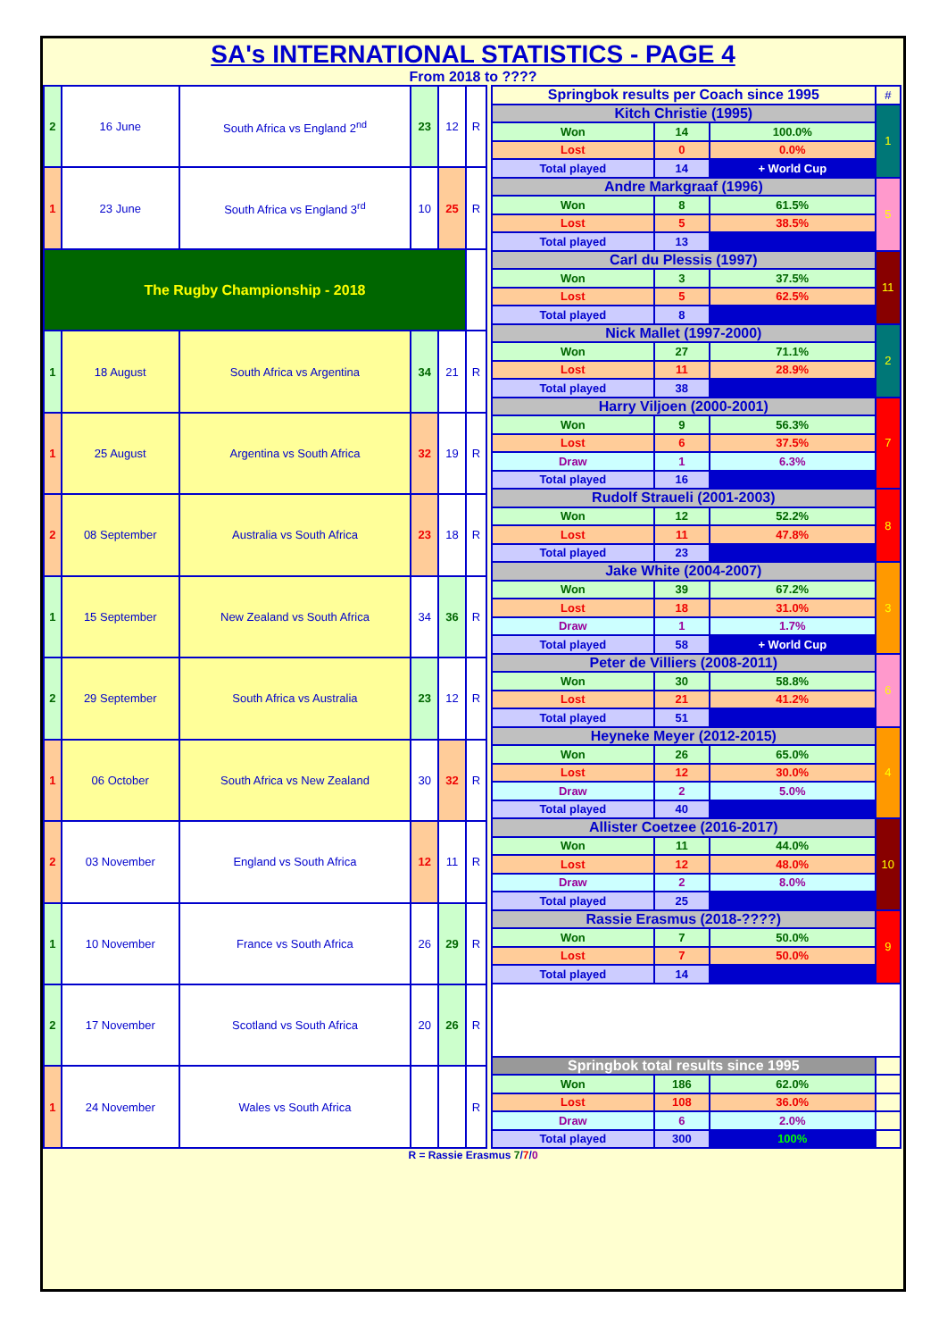SA's INTERNATIONAL STATISTICS - PAGE 4
From 2018 to ????
| 2 | 16 June | South Africa vs England 2<sup>nd</sup> | 23 | 12 | R |
| 1 | 23 June | South Africa vs England 3<sup>rd</sup> | 10 | 25 | R |
| The Rugby Championship - 2018 | | | | | |
| 1 | 18 August | South Africa vs Argentina | 34 | 21 | R |
| 1 | 25 August | Argentina vs South Africa | 32 | 19 | R |
| 2 | 08 September | Australia vs South Africa | 23 | 18 | R |
| 1 | 15 September | New Zealand vs South Africa | 34 | 36 | R |
| 2 | 29 September | South Africa vs Australia | 23 | 12 | R |
| 1 | 06 October | South Africa vs New Zealand | 30 | 32 | R |
| 2 | 03 November | England vs South Africa | 12 | 11 | R |
| 1 | 10 November | France vs South Africa | 26 | 29 | R |
| 2 | 17 November | Scotland vs South Africa | 20 | 26 | R |
| 1 | 24 November | Wales vs South Africa | | | R |
| Springbok results per Coach since 1995 | | | # |
| Kitch Christie (1995) | | | 1 |
| Won | 14 | 100.0% | |
| Lost | 0 | 0.0% | |
| Total played | 14 | + World Cup | |
| Andre Markgraaf (1996) | | | 5 |
| Won | 8 | 61.5% | |
| Lost | 5 | 38.5% | |
| Total played | 13 | | |
| Carl du Plessis (1997) | | | 11 |
| Won | 3 | 37.5% | |
| Lost | 5 | 62.5% | |
| Total played | 8 | | |
| Nick Mallet (1997-2000) | | | 2 |
| Won | 27 | 71.1% | |
| Lost | 11 | 28.9% | |
| Total played | 38 | | |
| Harry Viljoen (2000-2001) | | | 7 |
| Won | 9 | 56.3% | |
| Lost | 6 | 37.5% | |
| Draw | 1 | 6.3% | |
| Total played | 16 | | |
| Rudolf Straueli (2001-2003) | | | 8 |
| Won | 12 | 52.2% | |
| Lost | 11 | 47.8% | |
| Total played | 23 | | |
| Jake White (2004-2007) | | | 3 |
| Won | 39 | 67.2% | |
| Lost | 18 | 31.0% | |
| Draw | 1 | 1.7% | |
| Total played | 58 | + World Cup | |
| Peter de Villiers (2008-2011) | | | 6 |
| Won | 30 | 58.8% | |
| Lost | 21 | 41.2% | |
| Total played | 51 | | |
| Heyneke Meyer (2012-2015) | | | 4 |
| Won | 26 | 65.0% | |
| Lost | 12 | 30.0% | |
| Draw | 2 | 5.0% | |
| Total played | 40 | | |
| Allister Coetzee (2016-2017) | | | 10 |
| Won | 11 | 44.0% | |
| Lost | 12 | 48.0% | |
| Draw | 2 | 8.0% | |
| Total played | 25 | | |
| Rassie Erasmus (2018-????) | | | 9 |
| Won | 7 | 50.0% | |
| Lost | 7 | 50.0% | |
| Total played | 14 | | |
| Springbok total results since 1995 | | | |
| Won | 186 | 62.0% | |
| Lost | 108 | 36.0% | |
| Draw | 6 | 2.0% | |
| Total played | 300 | 100% | |
R = Rassie Erasmus 7/7/0